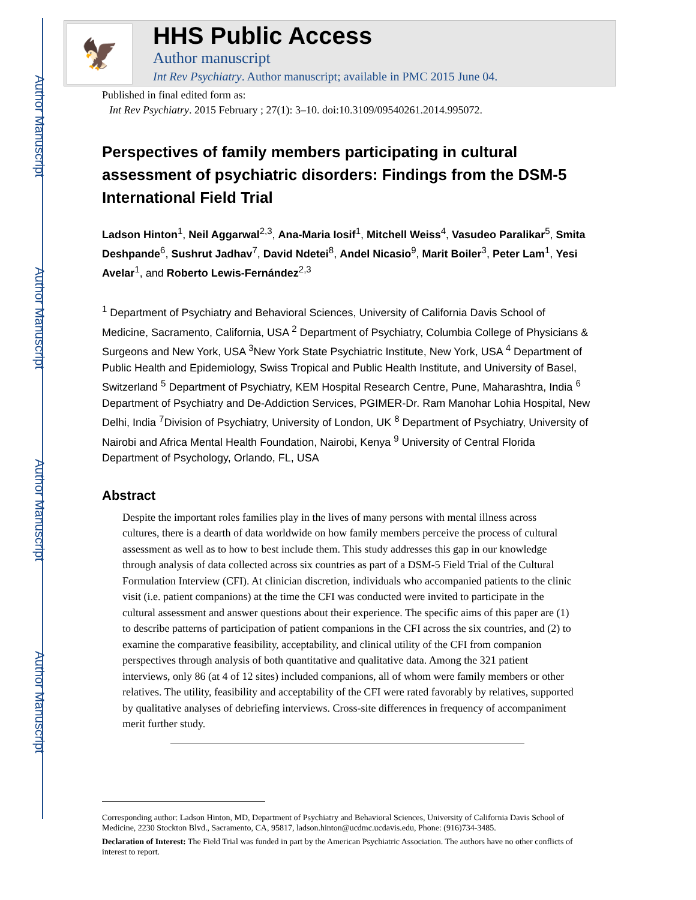Author Manuscript
Author Manuscript
Author Manuscript
Author Manuscript
🦅
HHS Public Access
Author manuscript
Int Rev Psychiatry. Author manuscript; available in PMC 2015 June 04.
Published in final edited form as:
Int Rev Psychiatry. 2015 February ; 27(1): 3–10. doi:10.3109/09540261.2014.995072.
Perspectives of family members participating in cultural assessment of psychiatric disorders: Findings from the DSM-5 International Field Trial
Ladson Hinton<sup>1</sup>, Neil Aggarwal<sup>2,3</sup>, Ana-Maria Iosif<sup>1</sup>, Mitchell Weiss<sup>4</sup>, Vasudeo Paralikar<sup>5</sup>, Smita Deshpande<sup>6</sup>, Sushrut Jadhav<sup>7</sup>, David Ndetei<sup>8</sup>, Andel Nicasio<sup>9</sup>, Marit Boiler<sup>3</sup>, Peter Lam<sup>1</sup>, Yesi Avelar<sup>1</sup>, and Roberto Lewis-Fernández<sup>2,3</sup>
<sup>1</sup> Department of Psychiatry and Behavioral Sciences, University of California Davis School of Medicine, Sacramento, California, USA <sup>2</sup> Department of Psychiatry, Columbia College of Physicians & Surgeons and New York, USA <sup>3</sup>New York State Psychiatric Institute, New York, USA <sup>4</sup> Department of Public Health and Epidemiology, Swiss Tropical and Public Health Institute, and University of Basel, Switzerland <sup>5</sup> Department of Psychiatry, KEM Hospital Research Centre, Pune, Maharashtra, India <sup>6</sup> Department of Psychiatry and De-Addiction Services, PGIMER-Dr. Ram Manohar Lohia Hospital, New Delhi, India <sup>7</sup>Division of Psychiatry, University of London, UK <sup>8</sup> Department of Psychiatry, University of Nairobi and Africa Mental Health Foundation, Nairobi, Kenya <sup>9</sup> University of Central Florida Department of Psychology, Orlando, FL, USA
Abstract
Despite the important roles families play in the lives of many persons with mental illness across cultures, there is a dearth of data worldwide on how family members perceive the process of cultural assessment as well as to how to best include them. This study addresses this gap in our knowledge through analysis of data collected across six countries as part of a DSM-5 Field Trial of the Cultural Formulation Interview (CFI). At clinician discretion, individuals who accompanied patients to the clinic visit (i.e. patient companions) at the time the CFI was conducted were invited to participate in the cultural assessment and answer questions about their experience. The specific aims of this paper are (1) to describe patterns of participation of patient companions in the CFI across the six countries, and (2) to examine the comparative feasibility, acceptability, and clinical utility of the CFI from companion perspectives through analysis of both quantitative and qualitative data. Among the 321 patient interviews, only 86 (at 4 of 12 sites) included companions, all of whom were family members or other relatives. The utility, feasibility and acceptability of the CFI were rated favorably by relatives, supported by qualitative analyses of debriefing interviews. Cross-site differences in frequency of accompaniment merit further study.
Corresponding author: Ladson Hinton, MD, Department of Psychiatry and Behavioral Sciences, University of California Davis School of Medicine, 2230 Stockton Blvd., Sacramento, CA, 95817, ladson.hinton@ucdmc.ucdavis.edu, Phone: (916)734-3485.
Declaration of Interest: The Field Trial was funded in part by the American Psychiatric Association. The authors have no other conflicts of interest to report.